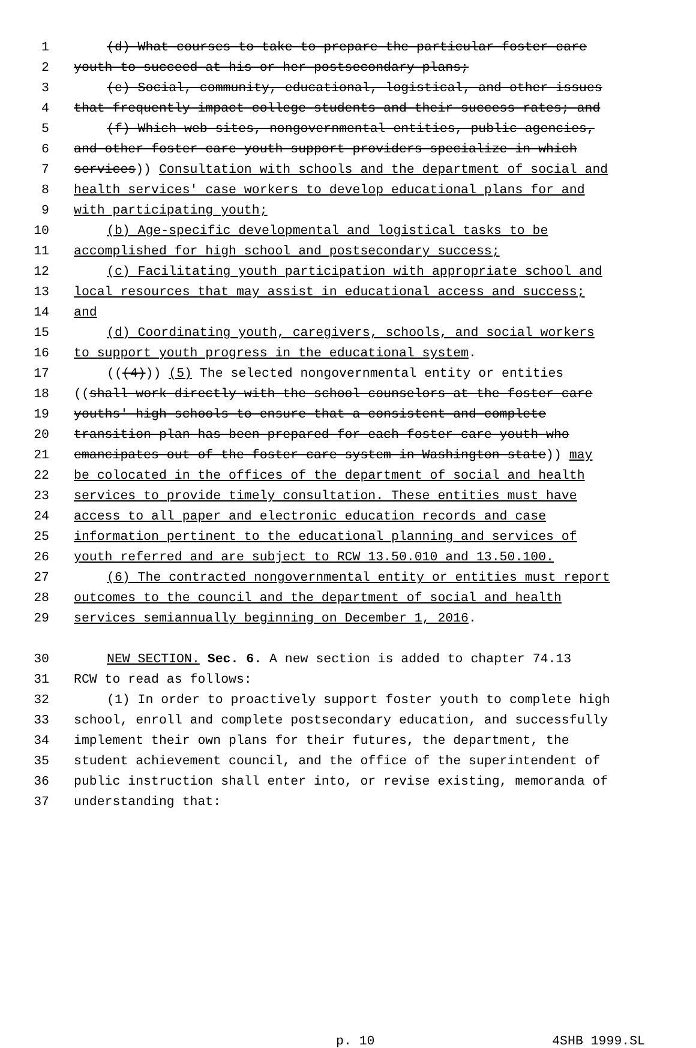1 (d) What courses to take to prepare the particular foster care
2 youth to succeed at his or her postsecondary plans;
3 (e) Social, community, educational, logistical, and other issues
4 that frequently impact college students and their success rates; and
5 (f) Which web sites, nongovernmental entities, public agencies,
6 and other foster care youth support providers specialize in which
7 services)) Consultation with schools and the department of social and
8 health services' case workers to develop educational plans for and
9 with participating youth;
10 (b) Age-specific developmental and logistical tasks to be
11 accomplished for high school and postsecondary success;
12 (c) Facilitating youth participation with appropriate school and
13 local resources that may assist in educational access and success;
14 and
15 (d) Coordinating youth, caregivers, schools, and social workers
16 to support youth progress in the educational system.
17 (((4))) (5) The selected nongovernmental entity or entities
18 ((shall work directly with the school counselors at the foster care
19 youths' high schools to ensure that a consistent and complete
20 transition plan has been prepared for each foster care youth who
21 emancipates out of the foster care system in Washington state)) may
22 be colocated in the offices of the department of social and health
23 services to provide timely consultation. These entities must have
24 access to all paper and electronic education records and case
25 information pertinent to the educational planning and services of
26 youth referred and are subject to RCW 13.50.010 and 13.50.100.
27 (6) The contracted nongovernmental entity or entities must report
28 outcomes to the council and the department of social and health
29 services semiannually beginning on December 1, 2016.
30 NEW SECTION. Sec. 6. A new section is added to chapter 74.13
31 RCW to read as follows:
32 (1) In order to proactively support foster youth to complete high
33 school, enroll and complete postsecondary education, and successfully
34 implement their own plans for their futures, the department, the
35 student achievement council, and the office of the superintendent of
36 public instruction shall enter into, or revise existing, memoranda of
37 understanding that:
p. 10 4SHB 1999.SL